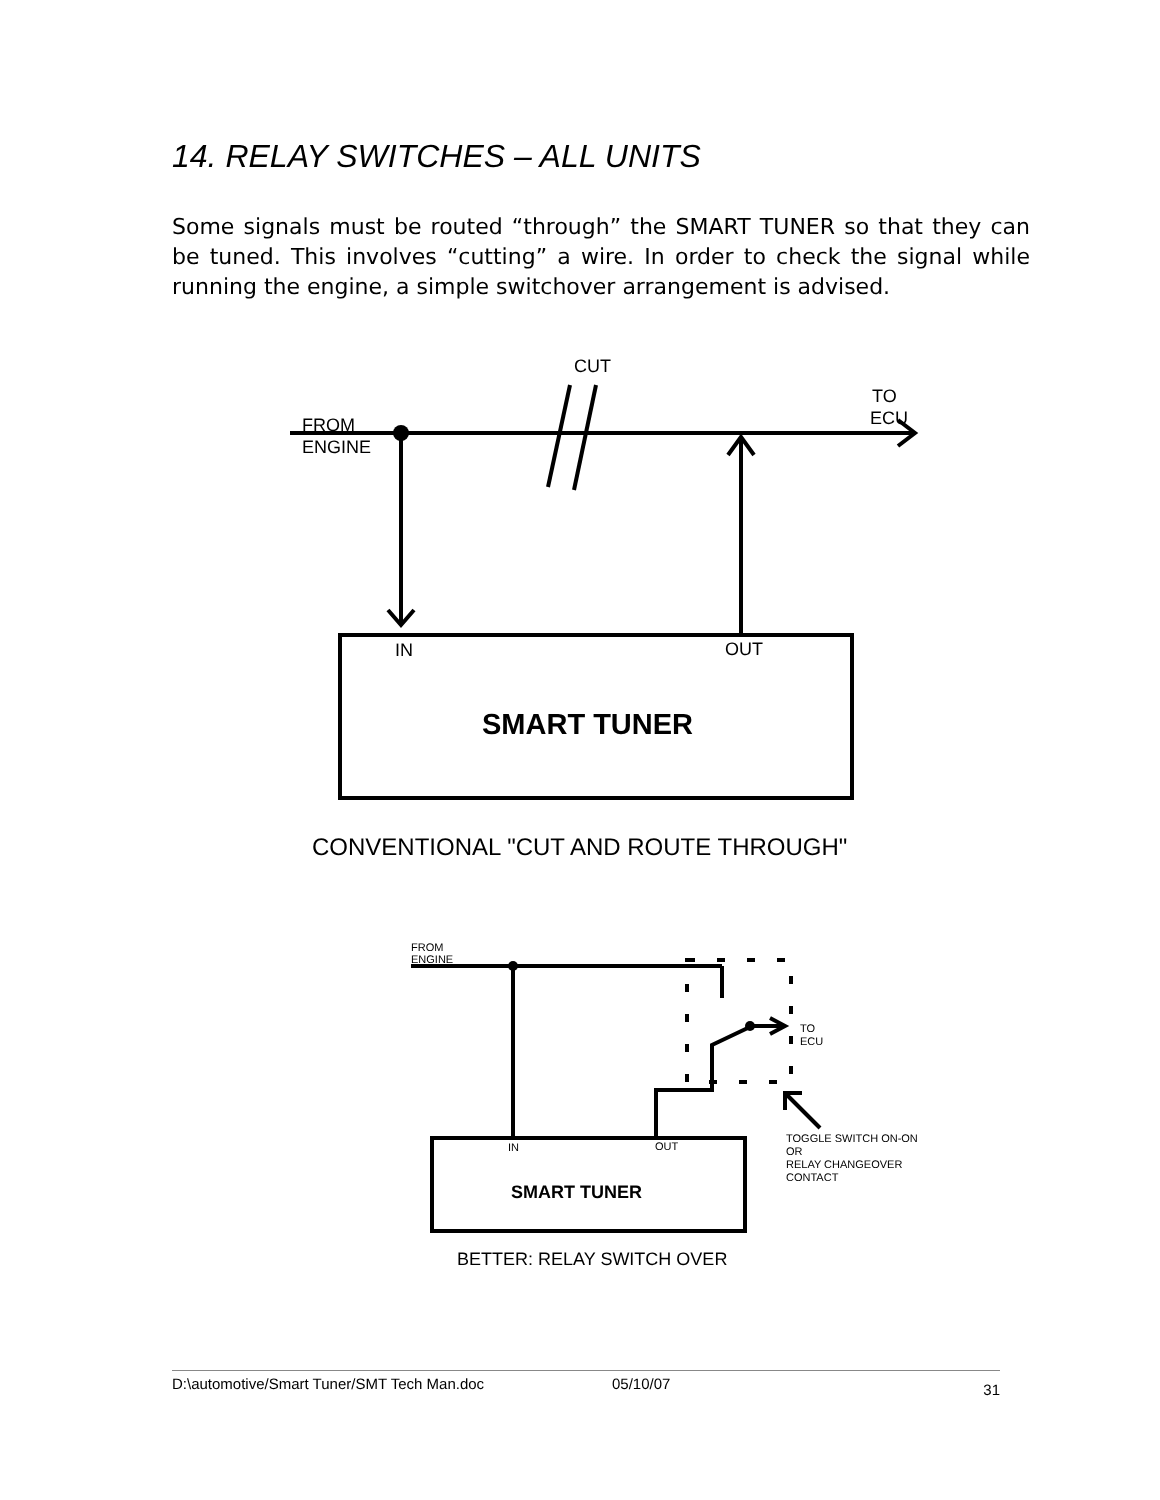14. RELAY SWITCHES – ALL UNITS
Some signals must be routed “through” the SMART TUNER so that they can be tuned. This involves “cutting” a wire. In order to check the signal while running the engine, a simple switchover arrangement is advised.
CUT
TO
ECU
FROM
ENGINE
IN
OUT
SMART TUNER
CONVENTIONAL "CUT AND ROUTE THROUGH"
FROM
ENGINE
TO
ECU
IN
OUT
TOGGLE SWITCH ON-ON
OR
RELAY CHANGEOVER
CONTACT
SMART TUNER
BETTER: RELAY SWITCH OVER
D:\automotive/Smart Tuner/SMT Tech Man.doc 05/10/07 31